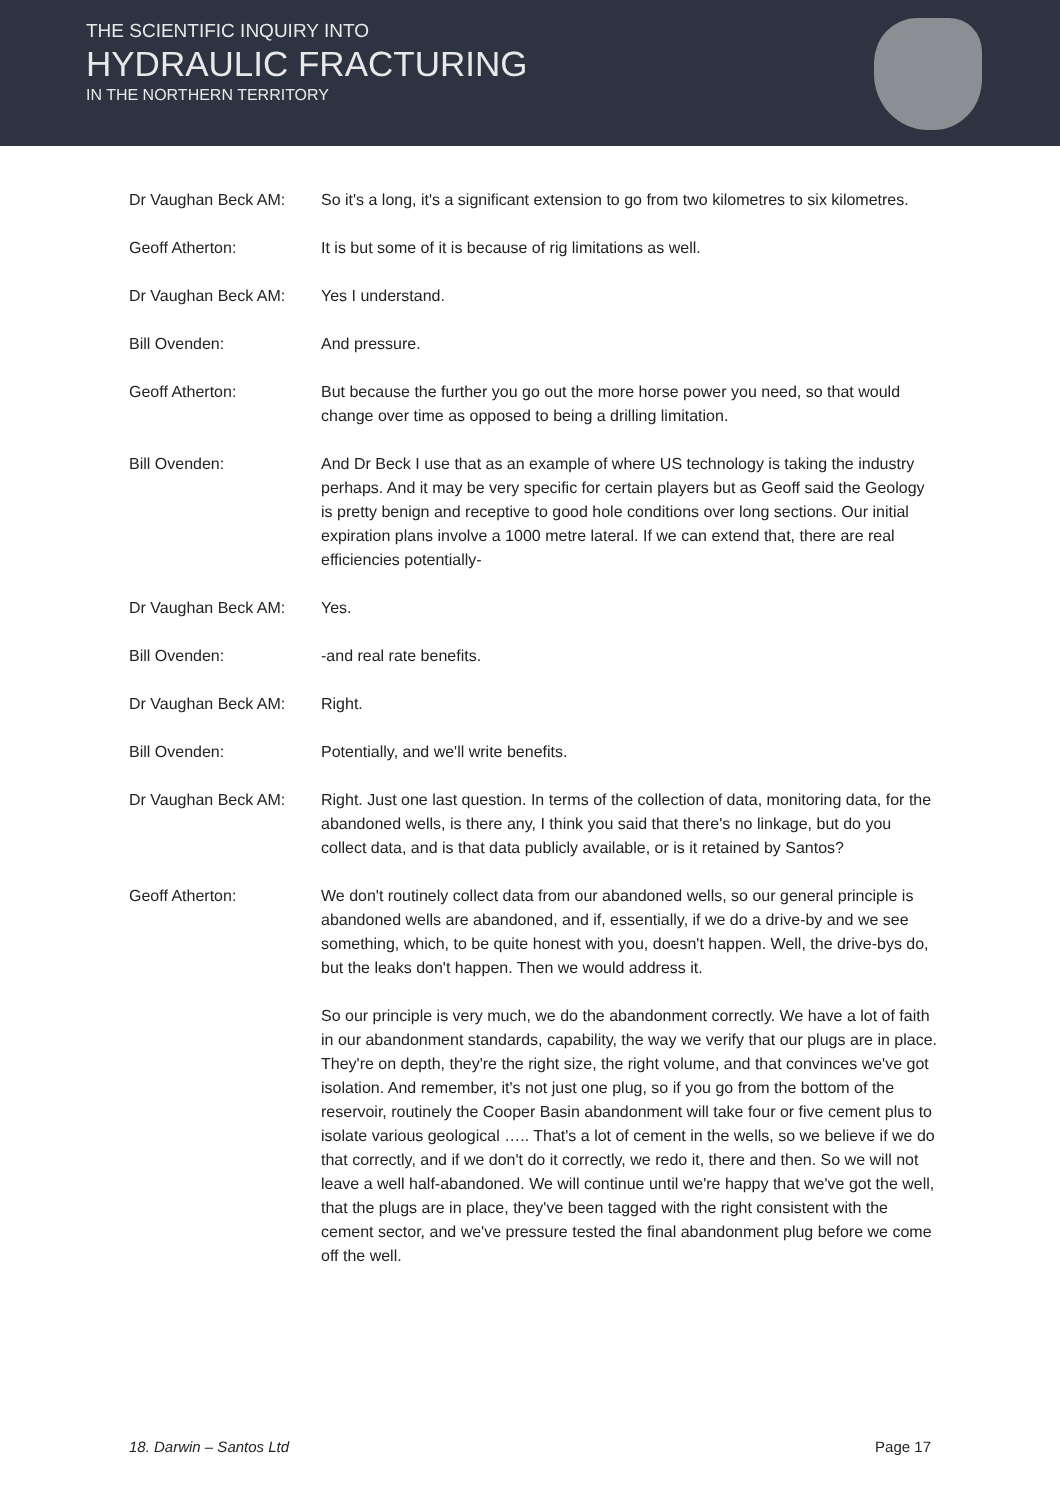THE SCIENTIFIC INQUIRY INTO
HYDRAULIC FRACTURING
IN THE NORTHERN TERRITORY
Dr Vaughan Beck AM: So it's a long, it's a significant extension to go from two kilometres to six kilometres.
Geoff Atherton: It is but some of it is because of rig limitations as well.
Dr Vaughan Beck AM: Yes I understand.
Bill Ovenden: And pressure.
Geoff Atherton: But because the further you go out the more horse power you need, so that would change over time as opposed to being a drilling limitation.
Bill Ovenden: And Dr Beck I use that as an example of where US technology is taking the industry perhaps. And it may be very specific for certain players but as Geoff said the Geology is pretty benign and receptive to good hole conditions over long sections. Our initial expiration plans involve a 1000 metre lateral. If we can extend that, there are real efficiencies potentially-
Dr Vaughan Beck AM: Yes.
Bill Ovenden: -and real rate benefits.
Dr Vaughan Beck AM: Right.
Bill Ovenden: Potentially, and we'll write benefits.
Dr Vaughan Beck AM: Right. Just one last question. In terms of the collection of data, monitoring data, for the abandoned wells, is there any, I think you said that there's no linkage, but do you collect data, and is that data publicly available, or is it retained by Santos?
Geoff Atherton: We don't routinely collect data from our abandoned wells, so our general principle is abandoned wells are abandoned, and if, essentially, if we do a drive-by and we see something, which, to be quite honest with you, doesn't happen. Well, the drive-bys do, but the leaks don't happen. Then we would address it.
So our principle is very much, we do the abandonment correctly. We have a lot of faith in our abandonment standards, capability, the way we verify that our plugs are in place. They're on depth, they're the right size, the right volume, and that convinces we've got isolation. And remember, it's not just one plug, so if you go from the bottom of the reservoir, routinely the Cooper Basin abandonment will take four or five cement plus to isolate various geological ….. That's a lot of cement in the wells, so we believe if we do that correctly, and if we don't do it correctly, we redo it, there and then. So we will not leave a well half-abandoned. We will continue until we're happy that we've got the well, that the plugs are in place, they've been tagged with the right consistent with the cement sector, and we've pressure tested the final abandonment plug before we come off the well.
18. Darwin – Santos Ltd Page 17